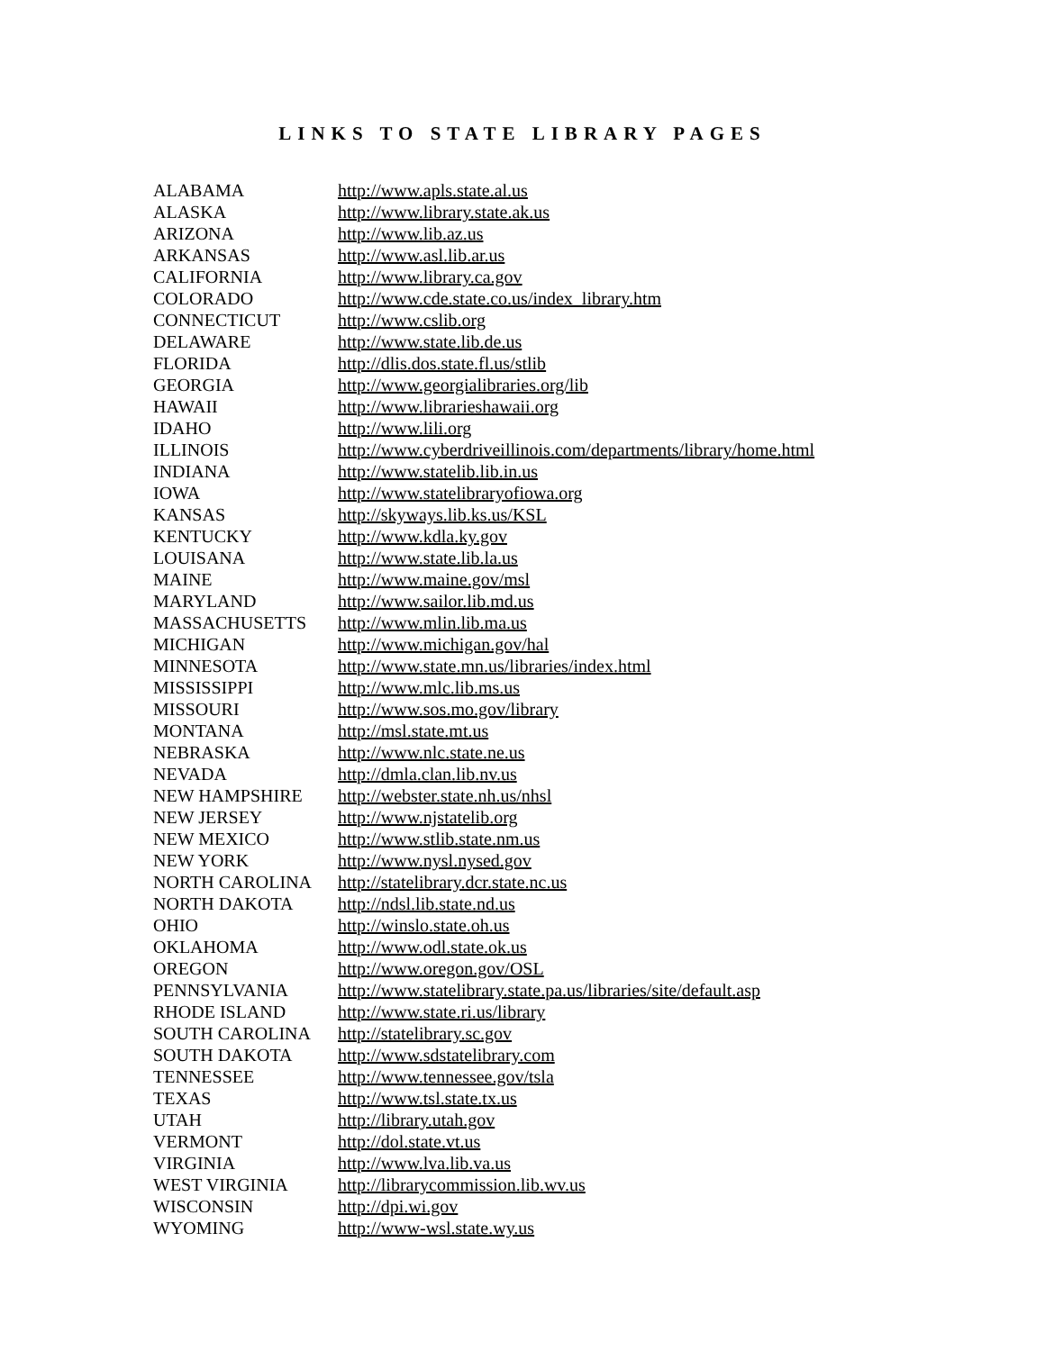LINKS TO STATE LIBRARY PAGES
| ALABAMA | http://www.apls.state.al.us |
| ALASKA | http://www.library.state.ak.us |
| ARIZONA | http://www.lib.az.us |
| ARKANSAS | http://www.asl.lib.ar.us |
| CALIFORNIA | http://www.library.ca.gov |
| COLORADO | http://www.cde.state.co.us/index_library.htm |
| CONNECTICUT | http://www.cslib.org |
| DELAWARE | http://www.state.lib.de.us |
| FLORIDA | http://dlis.dos.state.fl.us/stlib |
| GEORGIA | http://www.georgialibraries.org/lib |
| HAWAII | http://www.librarieshawaii.org |
| IDAHO | http://www.lili.org |
| ILLINOIS | http://www.cyberdriveillinois.com/departments/library/home.html |
| INDIANA | http://www.statelib.lib.in.us |
| IOWA | http://www.statelibraryofiowa.org |
| KANSAS | http://skyways.lib.ks.us/KSL |
| KENTUCKY | http://www.kdla.ky.gov |
| LOUISANA | http://www.state.lib.la.us |
| MAINE | http://www.maine.gov/msl |
| MARYLAND | http://www.sailor.lib.md.us |
| MASSACHUSETTS | http://www.mlin.lib.ma.us |
| MICHIGAN | http://www.michigan.gov/hal |
| MINNESOTA | http://www.state.mn.us/libraries/index.html |
| MISSISSIPPI | http://www.mlc.lib.ms.us |
| MISSOURI | http://www.sos.mo.gov/library |
| MONTANA | http://msl.state.mt.us |
| NEBRASKA | http://www.nlc.state.ne.us |
| NEVADA | http://dmla.clan.lib.nv.us |
| NEW HAMPSHIRE | http://webster.state.nh.us/nhsl |
| NEW JERSEY | http://www.njstatelib.org |
| NEW MEXICO | http://www.stlib.state.nm.us |
| NEW YORK | http://www.nysl.nysed.gov |
| NORTH CAROLINA | http://statelibrary.dcr.state.nc.us |
| NORTH DAKOTA | http://ndsl.lib.state.nd.us |
| OHIO | http://winslo.state.oh.us |
| OKLAHOMA | http://www.odl.state.ok.us |
| OREGON | http://www.oregon.gov/OSL |
| PENNSYLVANIA | http://www.statelibrary.state.pa.us/libraries/site/default.asp |
| RHODE ISLAND | http://www.state.ri.us/library |
| SOUTH CAROLINA | http://statelibrary.sc.gov |
| SOUTH DAKOTA | http://www.sdstatelibrary.com |
| TENNESSEE | http://www.tennessee.gov/tsla |
| TEXAS | http://www.tsl.state.tx.us |
| UTAH | http://library.utah.gov |
| VERMONT | http://dol.state.vt.us |
| VIRGINIA | http://www.lva.lib.va.us |
| WEST VIRGINIA | http://librarycommission.lib.wv.us |
| WISCONSIN | http://dpi.wi.gov |
| WYOMING | http://www-wsl.state.wy.us |